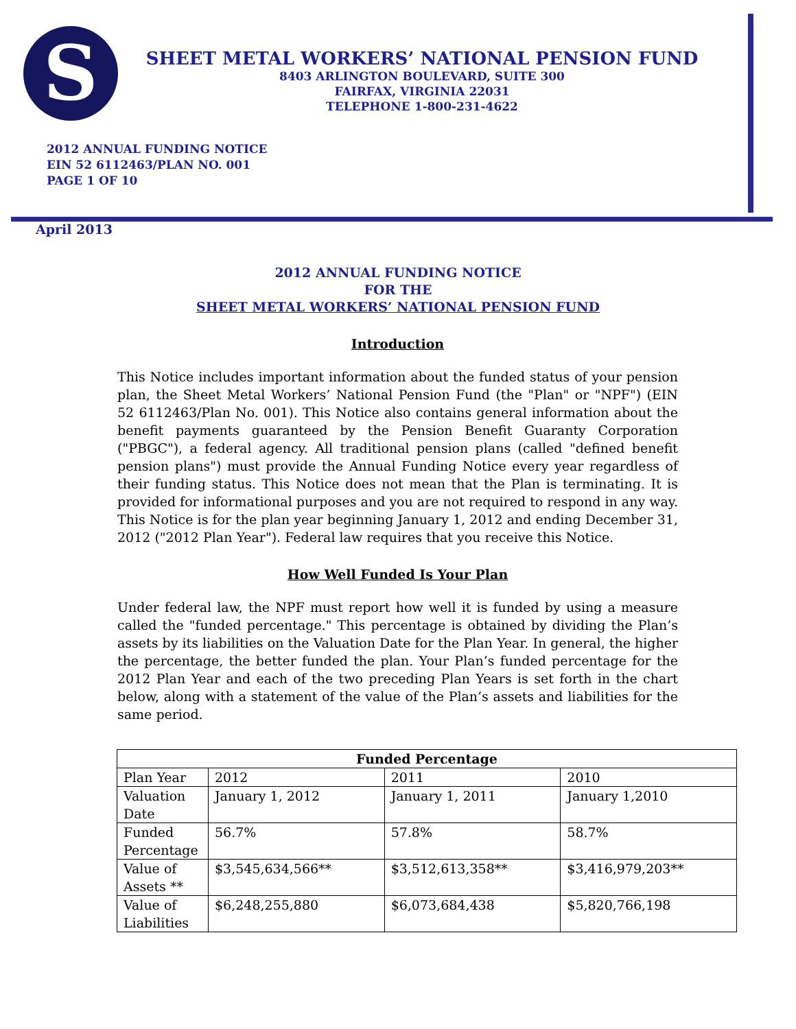S
SHEET METAL WORKERS’ NATIONAL PENSION FUND
8403 ARLINGTON BOULEVARD, SUITE 300
FAIRFAX, VIRGINIA 22031
TELEPHONE 1-800-231-4622
2012 ANNUAL FUNDING NOTICE
EIN 52 6112463/PLAN NO. 001
PAGE 1 OF 10
April 2013
2012 ANNUAL FUNDING NOTICE
FOR THE
SHEET METAL WORKERS’ NATIONAL PENSION FUND
Introduction
This Notice includes important information about the funded status of your pension plan, the Sheet Metal Workers’ National Pension Fund (the "Plan" or "NPF") (EIN 52 6112463/Plan No. 001). This Notice also contains general information about the benefit payments guaranteed by the Pension Benefit Guaranty Corporation ("PBGC"), a federal agency. All traditional pension plans (called "defined benefit pension plans") must provide the Annual Funding Notice every year regardless of their funding status. This Notice does not mean that the Plan is terminating. It is provided for informational purposes and you are not required to respond in any way. This Notice is for the plan year beginning January 1, 2012 and ending December 31, 2012 ("2012 Plan Year"). Federal law requires that you receive this Notice.
How Well Funded Is Your Plan
Under federal law, the NPF must report how well it is funded by using a measure called the "funded percentage." This percentage is obtained by dividing the Plan’s assets by its liabilities on the Valuation Date for the Plan Year. In general, the higher the percentage, the better funded the plan. Your Plan’s funded percentage for the 2012 Plan Year and each of the two preceding Plan Years is set forth in the chart below, along with a statement of the value of the Plan’s assets and liabilities for the same period.
| Funded Percentage | | | |
| --- | --- | --- | --- |
| Plan Year | 2012 | 2011 | 2010 |
| Valuation Date | January 1, 2012 | January 1, 2011 | January 1,2010 |
| Funded Percentage | 56.7% | 57.8% | 58.7% |
| Value of Assets ** | $3,545,634,566** | $3,512,613,358** | $3,416,979,203** |
| Value of Liabilities | $6,248,255,880 | $6,073,684,438 | $5,820,766,198 |